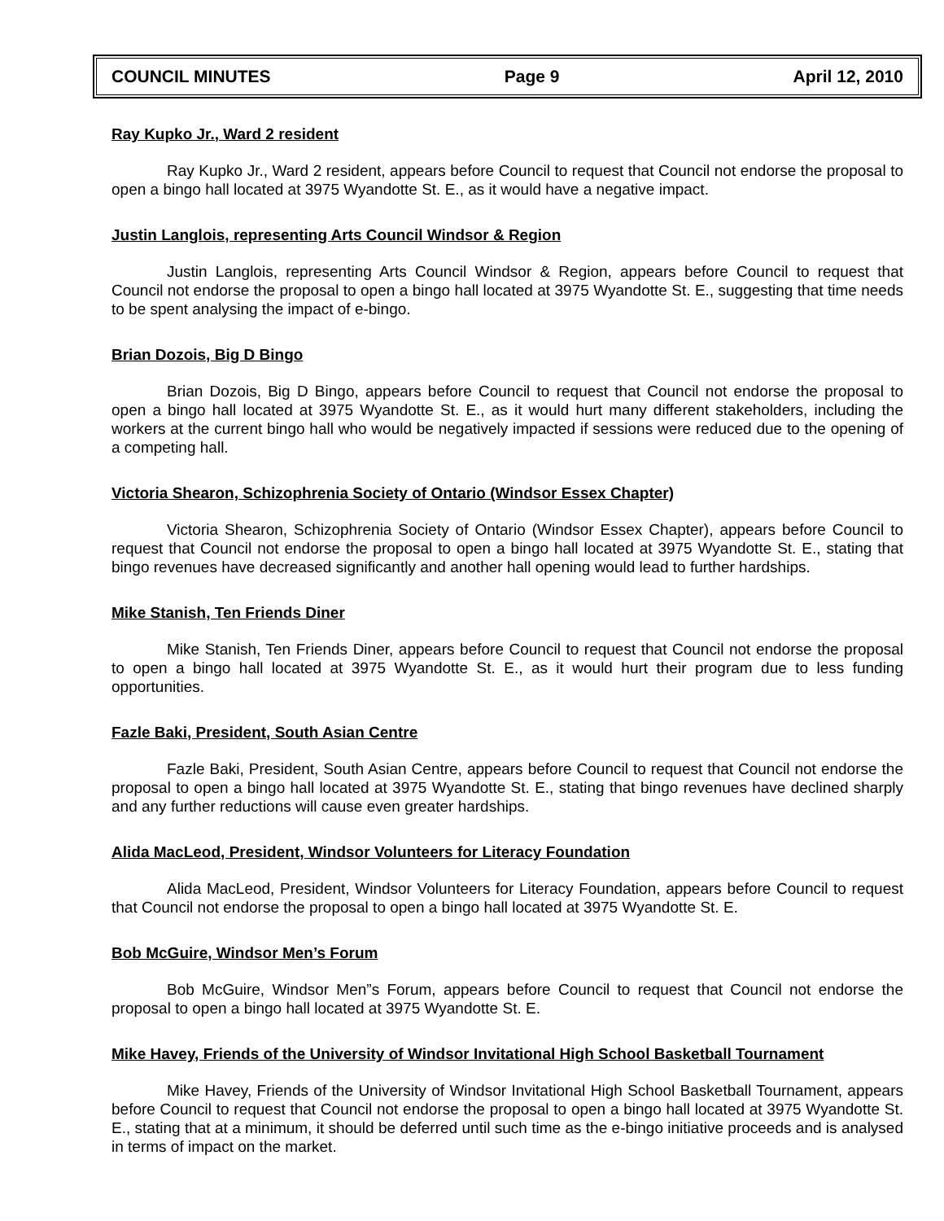COUNCIL MINUTES Page 9 April 12, 2010
Ray Kupko Jr., Ward 2 resident
Ray Kupko Jr., Ward 2 resident, appears before Council to request that Council not endorse the proposal to open a bingo hall located at 3975 Wyandotte St. E., as it would have a negative impact.
Justin Langlois, representing Arts Council Windsor & Region
Justin Langlois, representing Arts Council Windsor & Region, appears before Council to request that Council not endorse the proposal to open a bingo hall located at 3975 Wyandotte St. E., suggesting that time needs to be spent analysing the impact of e-bingo.
Brian Dozois, Big D Bingo
Brian Dozois, Big D Bingo, appears before Council to request that Council not endorse the proposal to open a bingo hall located at 3975 Wyandotte St. E., as it would hurt many different stakeholders, including the workers at the current bingo hall who would be negatively impacted if sessions were reduced due to the opening of a competing hall.
Victoria Shearon, Schizophrenia Society of Ontario (Windsor Essex Chapter)
Victoria Shearon, Schizophrenia Society of Ontario (Windsor Essex Chapter), appears before Council to request that Council not endorse the proposal to open a bingo hall located at 3975 Wyandotte St. E., stating that bingo revenues have decreased significantly and another hall opening would lead to further hardships.
Mike Stanish, Ten Friends Diner
Mike Stanish, Ten Friends Diner, appears before Council to request that Council not endorse the proposal to open a bingo hall located at 3975 Wyandotte St. E., as it would hurt their program due to less funding opportunities.
Fazle Baki, President, South Asian Centre
Fazle Baki, President, South Asian Centre, appears before Council to request that Council not endorse the proposal to open a bingo hall located at 3975 Wyandotte St. E., stating that bingo revenues have declined sharply and any further reductions will cause even greater hardships.
Alida MacLeod, President, Windsor Volunteers for Literacy Foundation
Alida MacLeod, President, Windsor Volunteers for Literacy Foundation, appears before Council to request that Council not endorse the proposal to open a bingo hall located at 3975 Wyandotte St. E.
Bob McGuire, Windsor Men’s Forum
Bob McGuire, Windsor Men”s Forum, appears before Council to request that Council not endorse the proposal to open a bingo hall located at 3975 Wyandotte St. E.
Mike Havey, Friends of the University of Windsor Invitational High School Basketball Tournament
Mike Havey, Friends of the University of Windsor Invitational High School Basketball Tournament, appears before Council to request that Council not endorse the proposal to open a bingo hall located at 3975 Wyandotte St. E., stating that at a minimum, it should be deferred until such time as the e-bingo initiative proceeds and is analysed in terms of impact on the market.